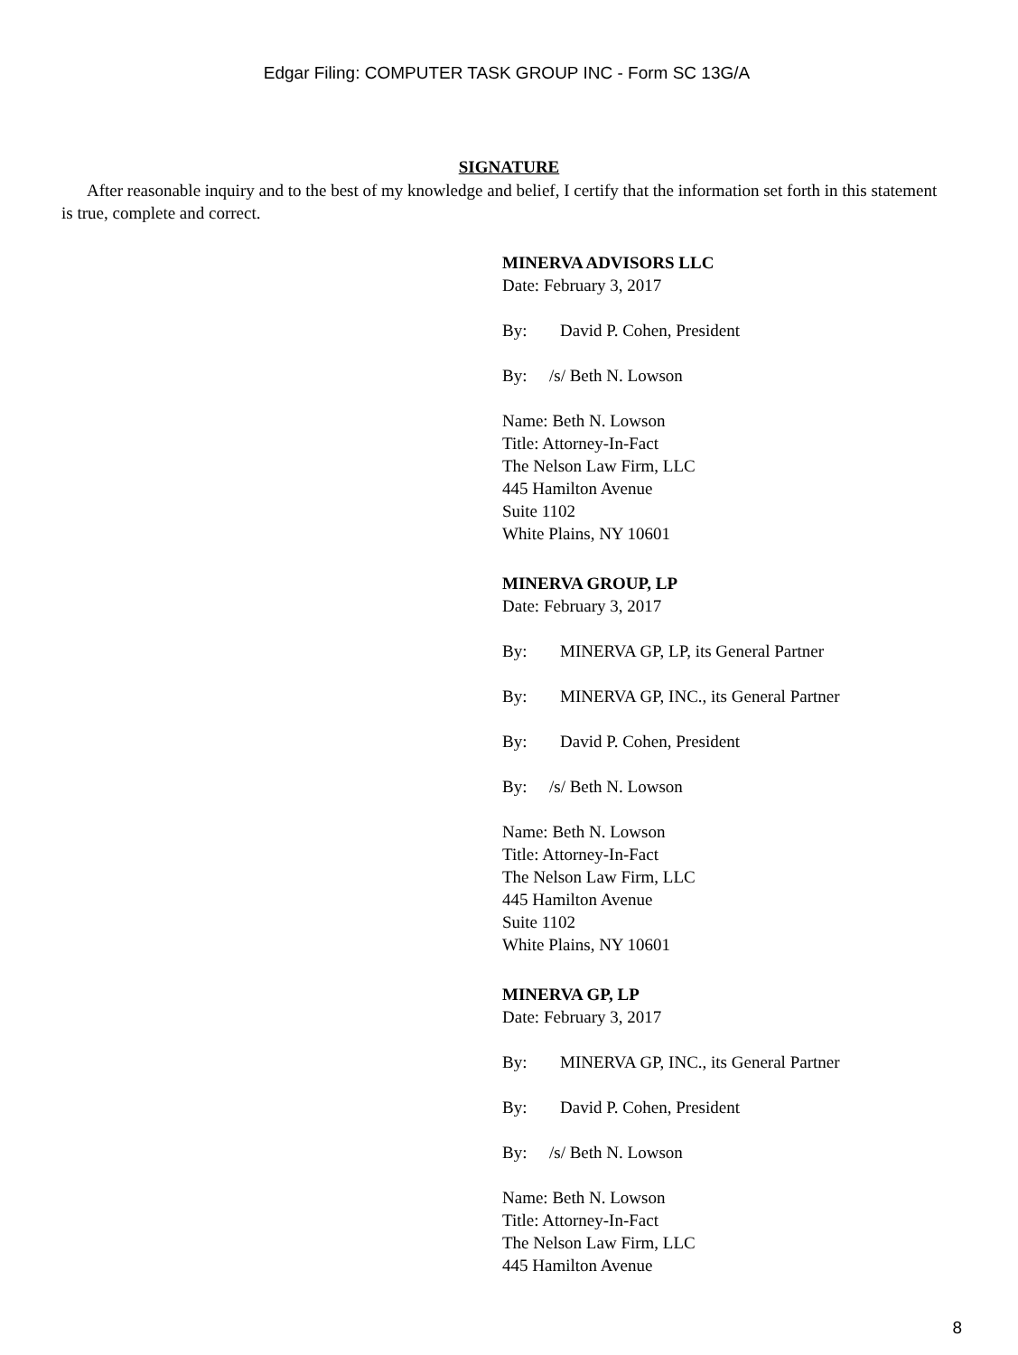Edgar Filing: COMPUTER TASK GROUP INC - Form SC 13G/A
SIGNATURE
After reasonable inquiry and to the best of my knowledge and belief, I certify that the information set forth in this statement is true, complete and correct.
MINERVA ADVISORS LLC
Date: February 3, 2017
By: David P. Cohen, President
By: /s/ Beth N. Lowson
Name: Beth N. Lowson
Title: Attorney-In-Fact
The Nelson Law Firm, LLC
445 Hamilton Avenue
Suite 1102
White Plains, NY 10601
MINERVA GROUP, LP
Date: February 3, 2017
By: MINERVA GP, LP, its General Partner
By: MINERVA GP, INC., its General Partner
By: David P. Cohen, President
By: /s/ Beth N. Lowson
Name: Beth N. Lowson
Title: Attorney-In-Fact
The Nelson Law Firm, LLC
445 Hamilton Avenue
Suite 1102
White Plains, NY 10601
MINERVA GP, LP
Date: February 3, 2017
By: MINERVA GP, INC., its General Partner
By: David P. Cohen, President
By: /s/ Beth N. Lowson
Name: Beth N. Lowson
Title: Attorney-In-Fact
The Nelson Law Firm, LLC
445 Hamilton Avenue
8